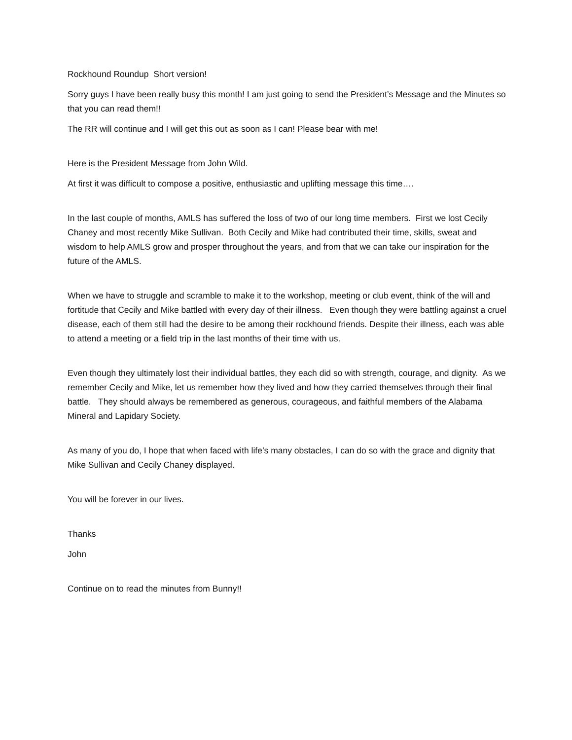Rockhound Roundup Short version!
Sorry guys I have been really busy this month! I am just going to send the President’s Message and the Minutes so that you can read them!!
The RR will continue and I will get this out as soon as I can! Please bear with me!
Here is the President Message from John Wild.
At first it was difficult to compose a positive, enthusiastic and uplifting message this time….
In the last couple of months, AMLS has suffered the loss of two of our long time members. First we lost Cecily Chaney and most recently Mike Sullivan. Both Cecily and Mike had contributed their time, skills, sweat and wisdom to help AMLS grow and prosper throughout the years, and from that we can take our inspiration for the future of the AMLS.
When we have to struggle and scramble to make it to the workshop, meeting or club event, think of the will and fortitude that Cecily and Mike battled with every day of their illness. Even though they were battling against a cruel disease, each of them still had the desire to be among their rockhound friends. Despite their illness, each was able to attend a meeting or a field trip in the last months of their time with us.
Even though they ultimately lost their individual battles, they each did so with strength, courage, and dignity. As we remember Cecily and Mike, let us remember how they lived and how they carried themselves through their final battle. They should always be remembered as generous, courageous, and faithful members of the Alabama Mineral and Lapidary Society.
As many of you do, I hope that when faced with life’s many obstacles, I can do so with the grace and dignity that Mike Sullivan and Cecily Chaney displayed.
You will be forever in our lives.
Thanks
John
Continue on to read the minutes from Bunny!!